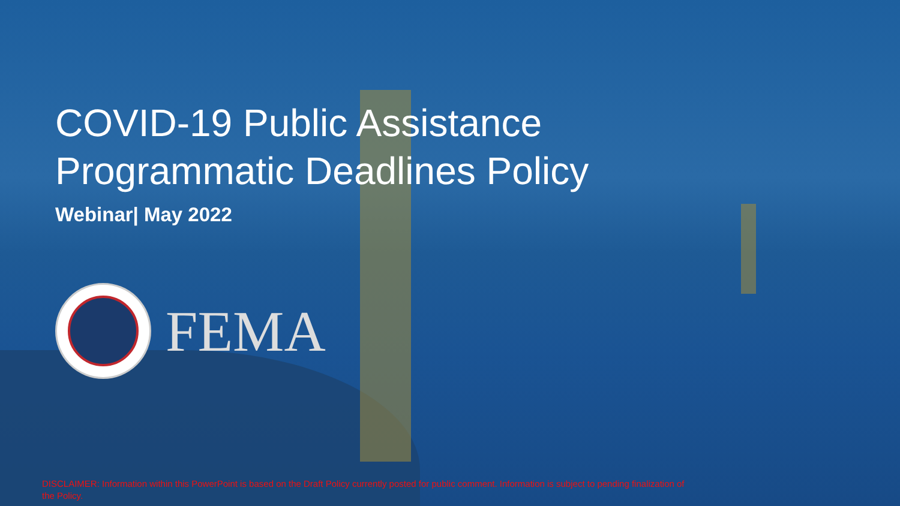COVID-19 Public Assistance
Programmatic Deadlines Policy
Webinar| May 2022
FEMA
DISCLAIMER: Information within this PowerPoint is based on the Draft Policy currently posted for public comment. Information is subject to pending finalization of the Policy.